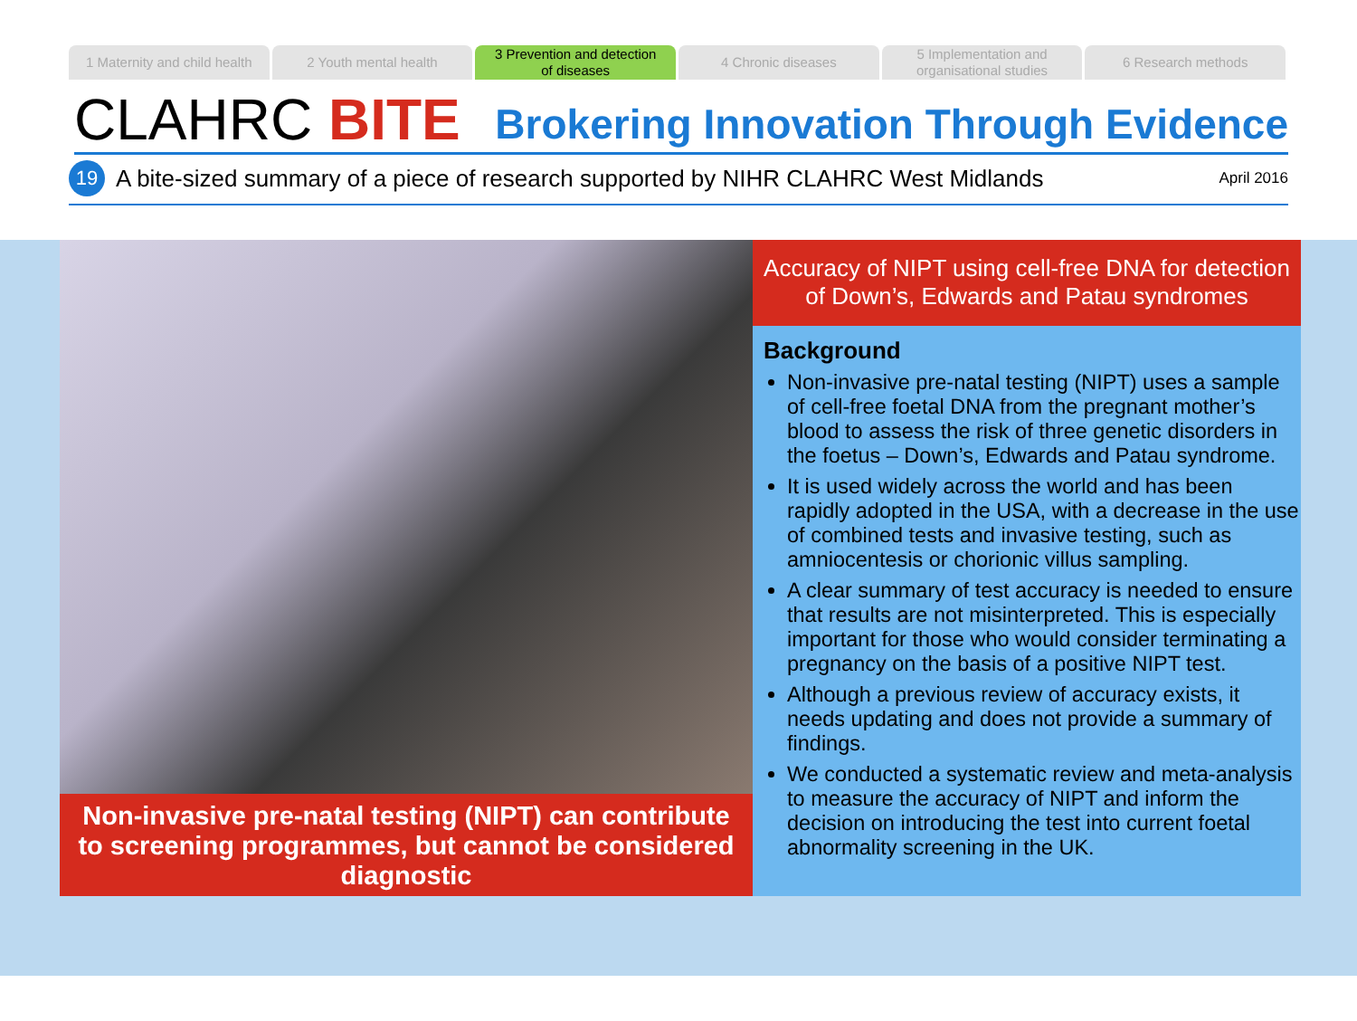1 Maternity and child health 2 Youth mental health 3 Prevention and detection
of diseases
4 Chronic diseases 5 Implementation and
organisational studies
6 Research methods
CLAHRC BITE
Brokering Innovation Through Evidence
19
A bite-sized summary of a piece of research supported by NIHR CLAHRC West Midlands April 2016
Non-invasive pre-natal testing (NIPT) can contribute to screening programmes, but cannot be considered diagnostic
Accuracy of NIPT using cell-free DNA for detection of Down’s, Edwards and Patau syndromes
Background
Non-invasive pre-natal testing (NIPT) uses a sample of cell-free foetal DNA from the pregnant mother’s blood to assess the risk of three genetic disorders in the foetus – Down’s, Edwards and Patau syndrome.
It is used widely across the world and has been rapidly adopted in the USA, with a decrease in the use of combined tests and invasive testing, such as amniocentesis or chorionic villus sampling.
A clear summary of test accuracy is needed to ensure that results are not misinterpreted. This is especially important for those who would consider terminating a pregnancy on the basis of a positive NIPT test.
Although a previous review of accuracy exists, it needs updating and does not provide a summary of findings.
We conducted a systematic review and meta-analysis to measure the accuracy of NIPT and inform the decision on introducing the test into current foetal abnormality screening in the UK.